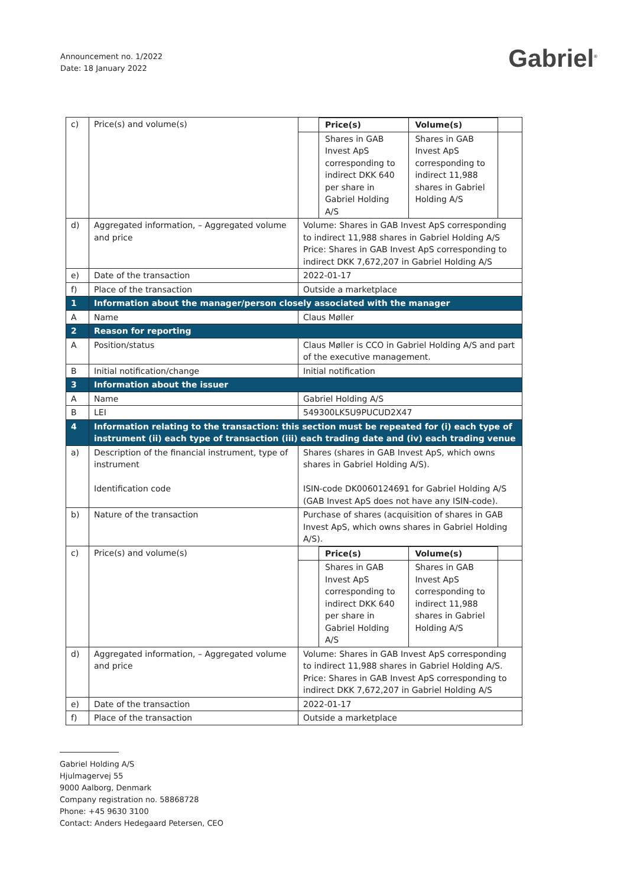Announcement no. 1/2022
Date: 18 January 2022
Gabriel<sup>®</sup>
| c) | Price(s) and volume(s) | / / Price(s) / Volume(s) / / / / Shares in GAB Invest ApS corresponding to indirect DKK 640 per share in Gabriel Holding A/S / Shares in GAB Invest ApS corresponding to indirect 11,988 shares in Gabriel Holding A/S / / |
| d) | Aggregated information, – Aggregated volume and price | Volume: Shares in GAB Invest ApS corresponding to indirect 11,988 shares in Gabriel Holding A/S Price: Shares in GAB Invest ApS corresponding to indirect DKK 7,672,207 in Gabriel Holding A/S |
| e) | Date of the transaction | 2022-01-17 |
| f) | Place of the transaction | Outside a marketplace |
| 1 | Information about the manager/person closely associated with the manager | |
| A | Name | Claus Møller |
| 2 | Reason for reporting | |
| A | Position/status | Claus Møller is CCO in Gabriel Holding A/S and part of the executive management. |
| B | Initial notification/change | Initial notification |
| 3 | Information about the issuer | |
| A | Name | Gabriel Holding A/S |
| B | LEI | 549300LK5U9PUCUD2X47 |
| 4 | Information relating to the transaction: this section must be repeated for (i) each type of instrument (ii) each type of transaction (iii) each trading date and (iv) each trading venue | |
| a) | Description of the financial instrument, type of instrument Identification code | Shares (shares in GAB Invest ApS, which owns shares in Gabriel Holding A/S). ISIN-code DK0060124691 for Gabriel Holding A/S (GAB Invest ApS does not have any ISIN-code). |
| b) | Nature of the transaction | Purchase of shares (acquisition of shares in GAB Invest ApS, which owns shares in Gabriel Holding A/S). |
| c) | Price(s) and volume(s) | / / Price(s) / Volume(s) / / / / Shares in GAB Invest ApS corresponding to indirect DKK 640 per share in Gabriel Holding A/S / Shares in GAB Invest ApS corresponding to indirect 11,988 shares in Gabriel Holding A/S / / |
| d) | Aggregated information, – Aggregated volume and price | Volume: Shares in GAB Invest ApS corresponding to indirect 11,988 shares in Gabriel Holding A/S. Price: Shares in GAB Invest ApS corresponding to indirect DKK 7,672,207 in Gabriel Holding A/S |
| e) | Date of the transaction | 2022-01-17 |
| f) | Place of the transaction | Outside a marketplace |
Gabriel Holding A/S
Hjulmagervej 55
9000 Aalborg, Denmark
Company registration no. 58868728
Phone: +45 9630 3100
Contact: Anders Hedegaard Petersen, CEO